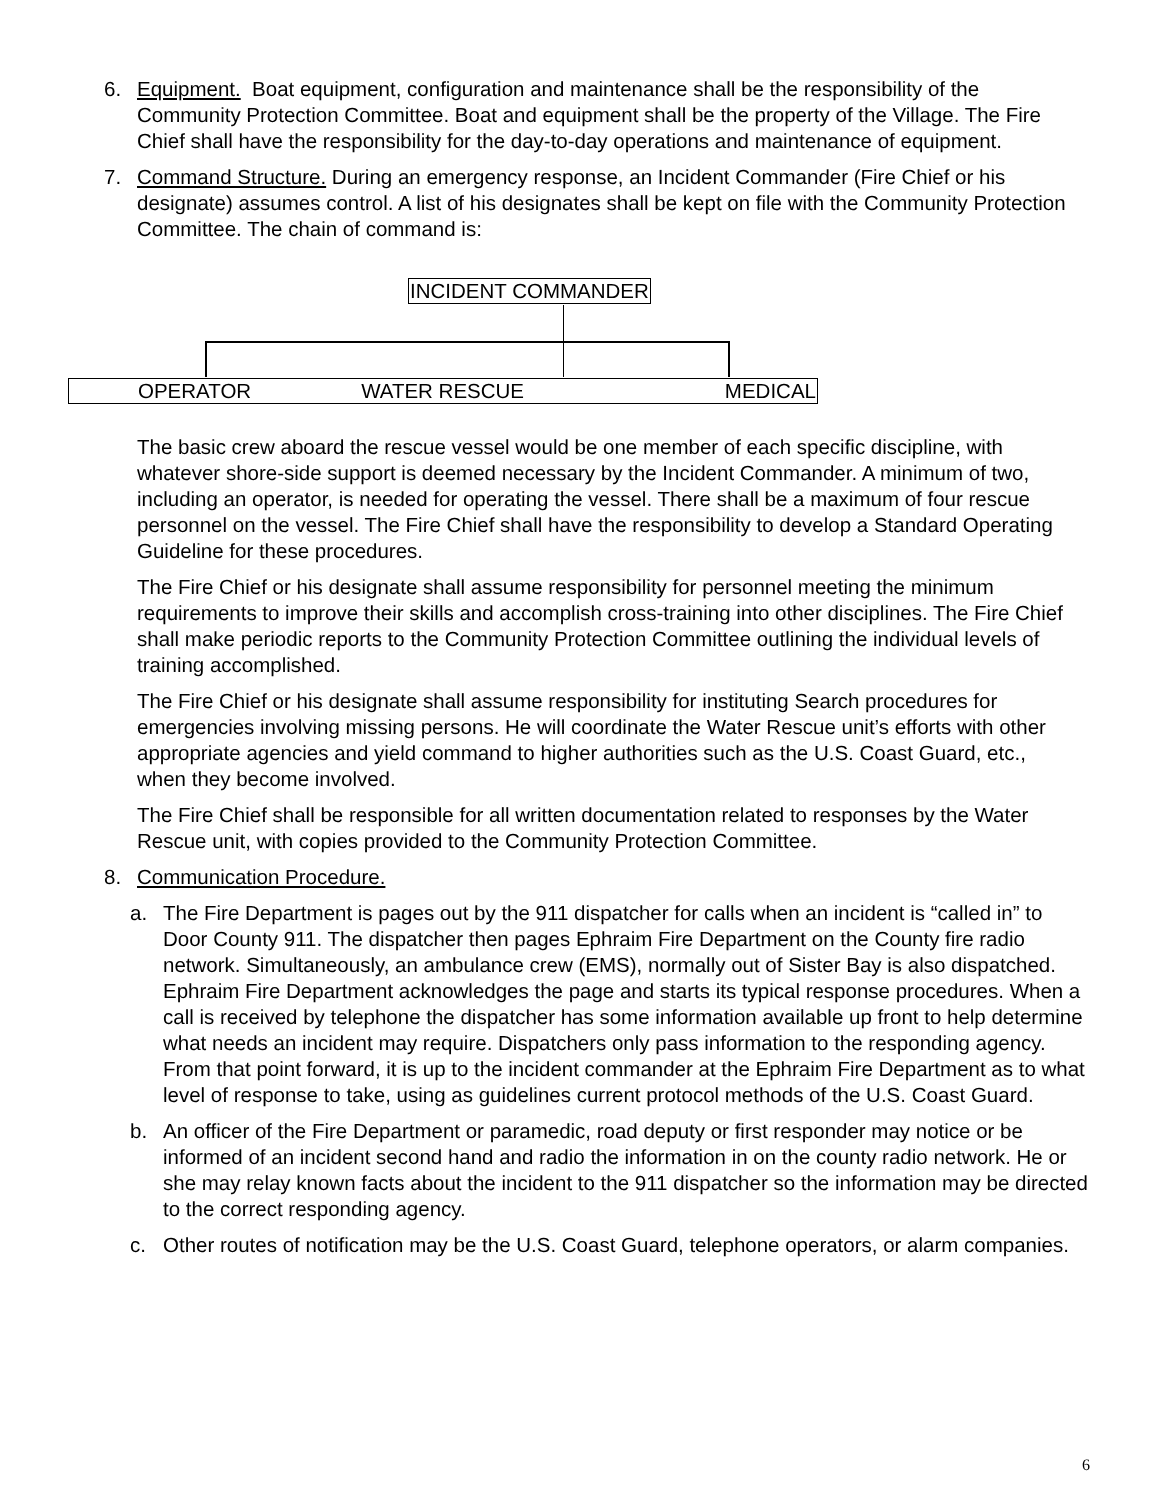6. Equipment. Boat equipment, configuration and maintenance shall be the responsibility of the Community Protection Committee. Boat and equipment shall be the property of the Village. The Fire Chief shall have the responsibility for the day-to-day operations and maintenance of equipment.
7. Command Structure. During an emergency response, an Incident Commander (Fire Chief or his designate) assumes control. A list of his designates shall be kept on file with the Community Protection Committee. The chain of command is:
INCIDENT COMMANDER
OPERATOR WATER RESCUE MEDICAL
The basic crew aboard the rescue vessel would be one member of each specific discipline, with whatever shore-side support is deemed necessary by the Incident Commander. A minimum of two, including an operator, is needed for operating the vessel. There shall be a maximum of four rescue personnel on the vessel. The Fire Chief shall have the responsibility to develop a Standard Operating Guideline for these procedures.
The Fire Chief or his designate shall assume responsibility for personnel meeting the minimum requirements to improve their skills and accomplish cross-training into other disciplines. The Fire Chief shall make periodic reports to the Community Protection Committee outlining the individual levels of training accomplished.
The Fire Chief or his designate shall assume responsibility for instituting Search procedures for emergencies involving missing persons. He will coordinate the Water Rescue unit’s efforts with other appropriate agencies and yield command to higher authorities such as the U.S. Coast Guard, etc., when they become involved.
The Fire Chief shall be responsible for all written documentation related to responses by the Water Rescue unit, with copies provided to the Community Protection Committee.
8. Communication Procedure.
a. The Fire Department is pages out by the 911 dispatcher for calls when an incident is “called in” to Door County 911. The dispatcher then pages Ephraim Fire Department on the County fire radio network. Simultaneously, an ambulance crew (EMS), normally out of Sister Bay is also dispatched. Ephraim Fire Department acknowledges the page and starts its typical response procedures. When a call is received by telephone the dispatcher has some information available up front to help determine what needs an incident may require. Dispatchers only pass information to the responding agency. From that point forward, it is up to the incident commander at the Ephraim Fire Department as to what level of response to take, using as guidelines current protocol methods of the U.S. Coast Guard.
b. An officer of the Fire Department or paramedic, road deputy or first responder may notice or be informed of an incident second hand and radio the information in on the county radio network. He or she may relay known facts about the incident to the 911 dispatcher so the information may be directed to the correct responding agency.
c. Other routes of notification may be the U.S. Coast Guard, telephone operators, or alarm companies.
6